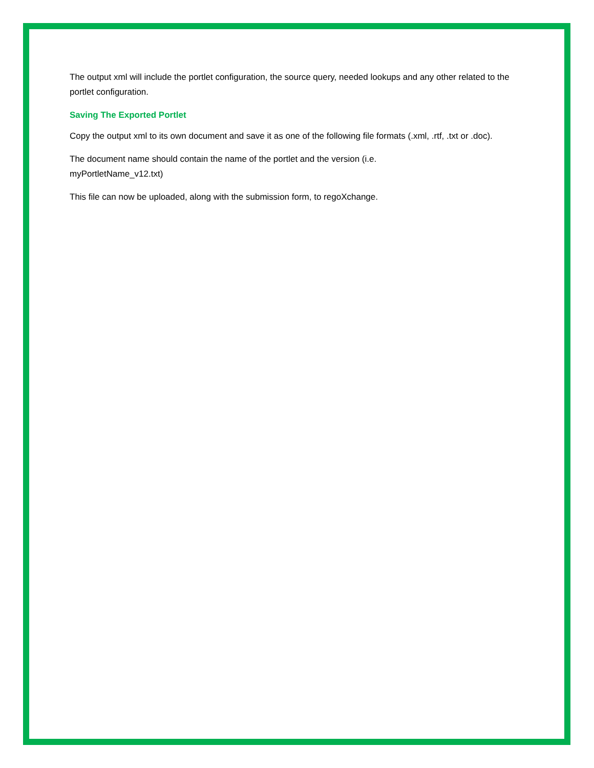The output xml will include the portlet configuration, the source query, needed lookups and any other related to the portlet configuration.
Saving The Exported Portlet
Copy the output xml to its own document and save it as one of the following file formats (.xml, .rtf, .txt or .doc).
The document name should contain the name of the portlet and the version (i.e.
myPortletName_v12.txt)
This file can now be uploaded, along with the submission form, to regoXchange.